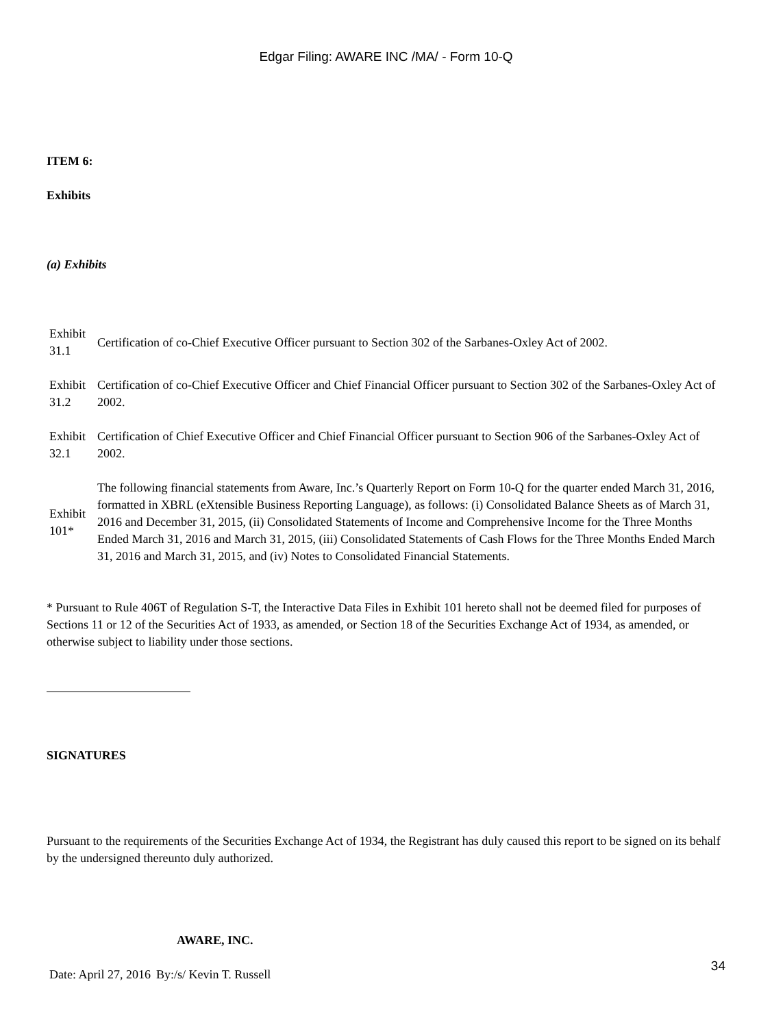Edgar Filing: AWARE INC /MA/ - Form 10-Q
ITEM 6:
Exhibits
(a) Exhibits
| Exhibit 31.1 | Certification of co-Chief Executive Officer pursuant to Section 302 of the Sarbanes-Oxley Act of 2002. |
| Exhibit 31.2 | Certification of co-Chief Executive Officer and Chief Financial Officer pursuant to Section 302 of the Sarbanes-Oxley Act of 2002. |
| Exhibit 32.1 | Certification of Chief Executive Officer and Chief Financial Officer pursuant to Section 906 of the Sarbanes-Oxley Act of 2002. |
| Exhibit 101* | The following financial statements from Aware, Inc.’s Quarterly Report on Form 10-Q for the quarter ended March 31, 2016, formatted in XBRL (eXtensible Business Reporting Language), as follows: (i) Consolidated Balance Sheets as of March 31, 2016 and December 31, 2015, (ii) Consolidated Statements of Income and Comprehensive Income for the Three Months Ended March 31, 2016 and March 31, 2015, (iii) Consolidated Statements of Cash Flows for the Three Months Ended March 31, 2016 and March 31, 2015, and (iv) Notes to Consolidated Financial Statements. |
* Pursuant to Rule 406T of Regulation S-T, the Interactive Data Files in Exhibit 101 hereto shall not be deemed filed for purposes of Sections 11 or 12 of the Securities Act of 1933, as amended, or Section 18 of the Securities Exchange Act of 1934, as amended, or otherwise subject to liability under those sections.
SIGNATURES
Pursuant to the requirements of the Securities Exchange Act of 1934, the Registrant has duly caused this report to be signed on its behalf by the undersigned thereunto duly authorized.
AWARE, INC.
| Date: April 27, 2016 | By:/s/ Kevin T. Russell |
34